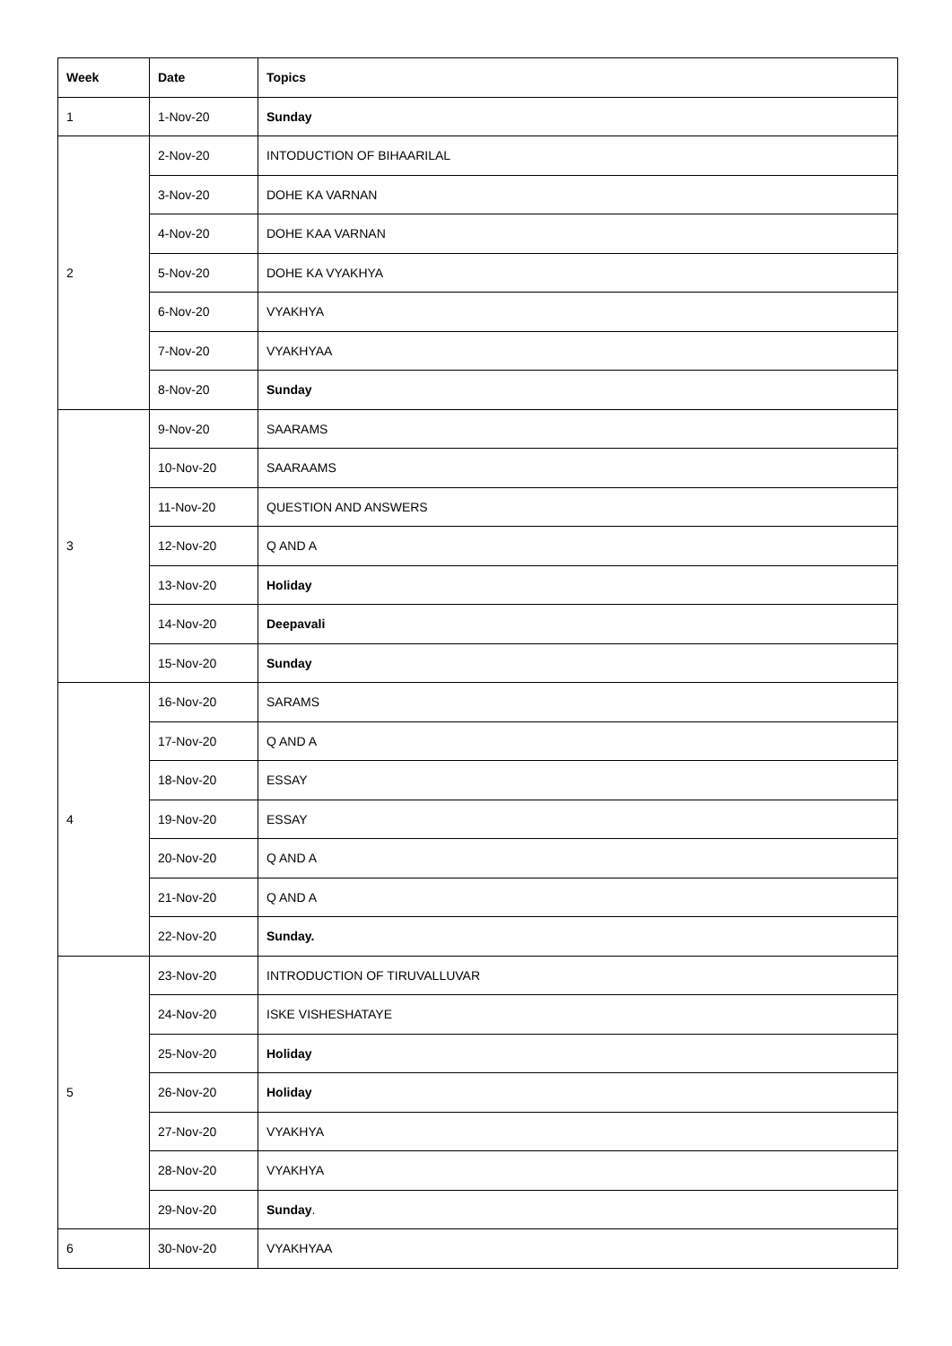| Week | Date | Topics |
| --- | --- | --- |
| 1 | 1-Nov-20 | Sunday |
| 2 | 2-Nov-20 | INTODUCTION OF BIHAARILAL |
| | 3-Nov-20 | DOHE KA VARNAN |
| | 4-Nov-20 | DOHE KAA VARNAN |
| | 5-Nov-20 | DOHE KA VYAKHYA |
| | 6-Nov-20 | VYAKHYA |
| | 7-Nov-20 | VYAKHYAA |
| | 8-Nov-20 | Sunday |
| 3 | 9-Nov-20 | SAARAMS |
| | 10-Nov-20 | SAARAAMS |
| | 11-Nov-20 | QUESTION AND ANSWERS |
| | 12-Nov-20 | Q AND A |
| | 13-Nov-20 | Holiday |
| | 14-Nov-20 | Deepavali |
| | 15-Nov-20 | Sunday |
| 4 | 16-Nov-20 | SARAMS |
| | 17-Nov-20 | Q AND A |
| | 18-Nov-20 | ESSAY |
| | 19-Nov-20 | ESSAY |
| | 20-Nov-20 | Q AND A |
| | 21-Nov-20 | Q AND A |
| | 22-Nov-20 | Sunday. |
| 5 | 23-Nov-20 | INTRODUCTION OF TIRUVALLUVAR |
| | 24-Nov-20 | ISKE VISHESHATAYE |
| | 25-Nov-20 | Holiday |
| | 26-Nov-20 | Holiday |
| | 27-Nov-20 | VYAKHYA |
| | 28-Nov-20 | VYAKHYA |
| | 29-Nov-20 | Sunday . |
| 6 | 30-Nov-20 | VYAKHYAA |